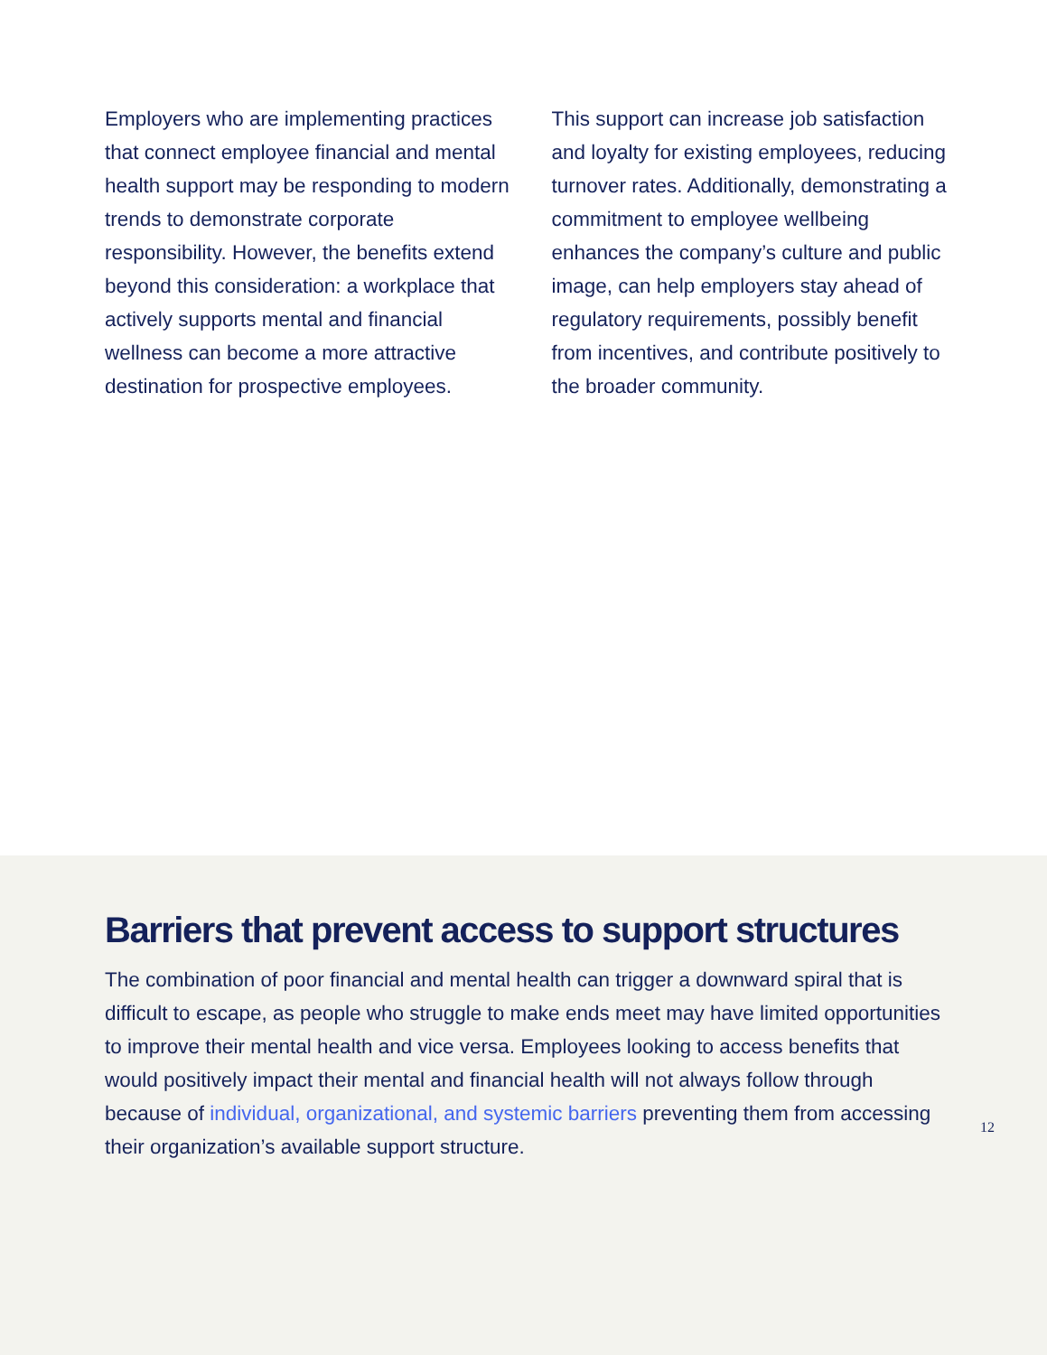Employers who are implementing practices that connect employee financial and mental health support may be responding to modern trends to demonstrate corporate responsibility. However, the benefits extend beyond this consideration: a workplace that actively supports mental and financial wellness can become a more attractive destination for prospective employees.
This support can increase job satisfaction and loyalty for existing employees, reducing turnover rates. Additionally, demonstrating a commitment to employee wellbeing enhances the company’s culture and public image, can help employers stay ahead of regulatory requirements, possibly benefit from incentives, and contribute positively to the broader community.
Barriers that prevent access to support structures
The combination of poor financial and mental health can trigger a downward spiral that is difficult to escape, as people who struggle to make ends meet may have limited opportunities to improve their mental health and vice versa. Employees looking to access benefits that would positively impact their mental and financial health will not always follow through because of individual, organizational, and systemic barriers preventing them from accessing their organization’s available support structure.
12